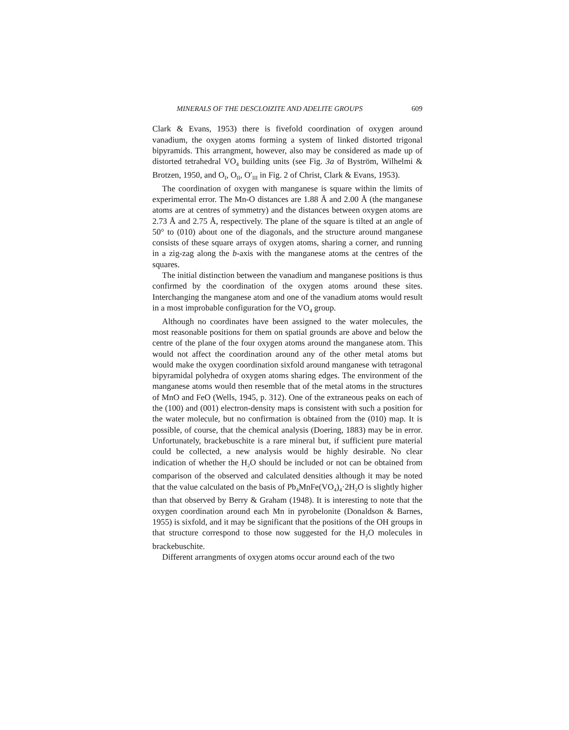MINERALS OF THE DESCLOIZITE AND ADELITE GROUPS 609
Clark & Evans, 1953) there is fivefold coordination of oxygen around vanadium, the oxygen atoms forming a system of linked distorted trigonal bipyramids. This arrangment, however, also may be considered as made up of distorted tetrahedral VO<sub>4</sub> building units (see Fig. 3a of Byström, Wilhelmi & Brotzen, 1950, and O<sub>I</sub>, O<sub>II</sub>, O′<sub>III</sub> in Fig. 2 of Christ, Clark & Evans, 1953).
The coordination of oxygen with manganese is square within the limits of experimental error. The Mn-O distances are 1.88 Å and 2.00 Å (the manganese atoms are at centres of symmetry) and the distances between oxygen atoms are 2.73 Å and 2.75 Å, respectively. The plane of the square is tilted at an angle of 50° to (010) about one of the diagonals, and the structure around manganese consists of these square arrays of oxygen atoms, sharing a corner, and running in a zig-zag along the b-axis with the manganese atoms at the centres of the squares.
The initial distinction between the vanadium and manganese positions is thus confirmed by the coordination of the oxygen atoms around these sites. Interchanging the manganese atom and one of the vanadium atoms would result in a most improbable configuration for the VO<sub>4</sub> group.
Although no coordinates have been assigned to the water molecules, the most reasonable positions for them on spatial grounds are above and below the centre of the plane of the four oxygen atoms around the manganese atom. This would not affect the coordination around any of the other metal atoms but would make the oxygen coordination sixfold around manganese with tetragonal bipyramidal polyhedra of oxygen atoms sharing edges. The environment of the manganese atoms would then resemble that of the metal atoms in the structures of MnO and FeO (Wells, 1945, p. 312). One of the extraneous peaks on each of the (100) and (001) electron-density maps is consistent with such a position for the water molecule, but no confirmation is obtained from the (010) map. It is possible, of course, that the chemical analysis (Doering, 1883) may be in error. Unfortunately, brackebuschite is a rare mineral but, if sufficient pure material could be collected, a new analysis would be highly desirable. No clear indication of whether the H<sub>2</sub>O should be included or not can be obtained from comparison of the observed and calculated densities although it may be noted that the value calculated on the basis of Pb<sub>4</sub>MnFe(VO<sub>4</sub>)<sub>4</sub>·2H<sub>2</sub>O is slightly higher than that observed by Berry & Graham (1948). It is interesting to note that the oxygen coordination around each Mn in pyrobelonite (Donaldson & Barnes, 1955) is sixfold, and it may be significant that the positions of the OH groups in that structure correspond to those now suggested for the H<sub>2</sub>O molecules in brackebuschite.
Different arrangments of oxygen atoms occur around each of the two